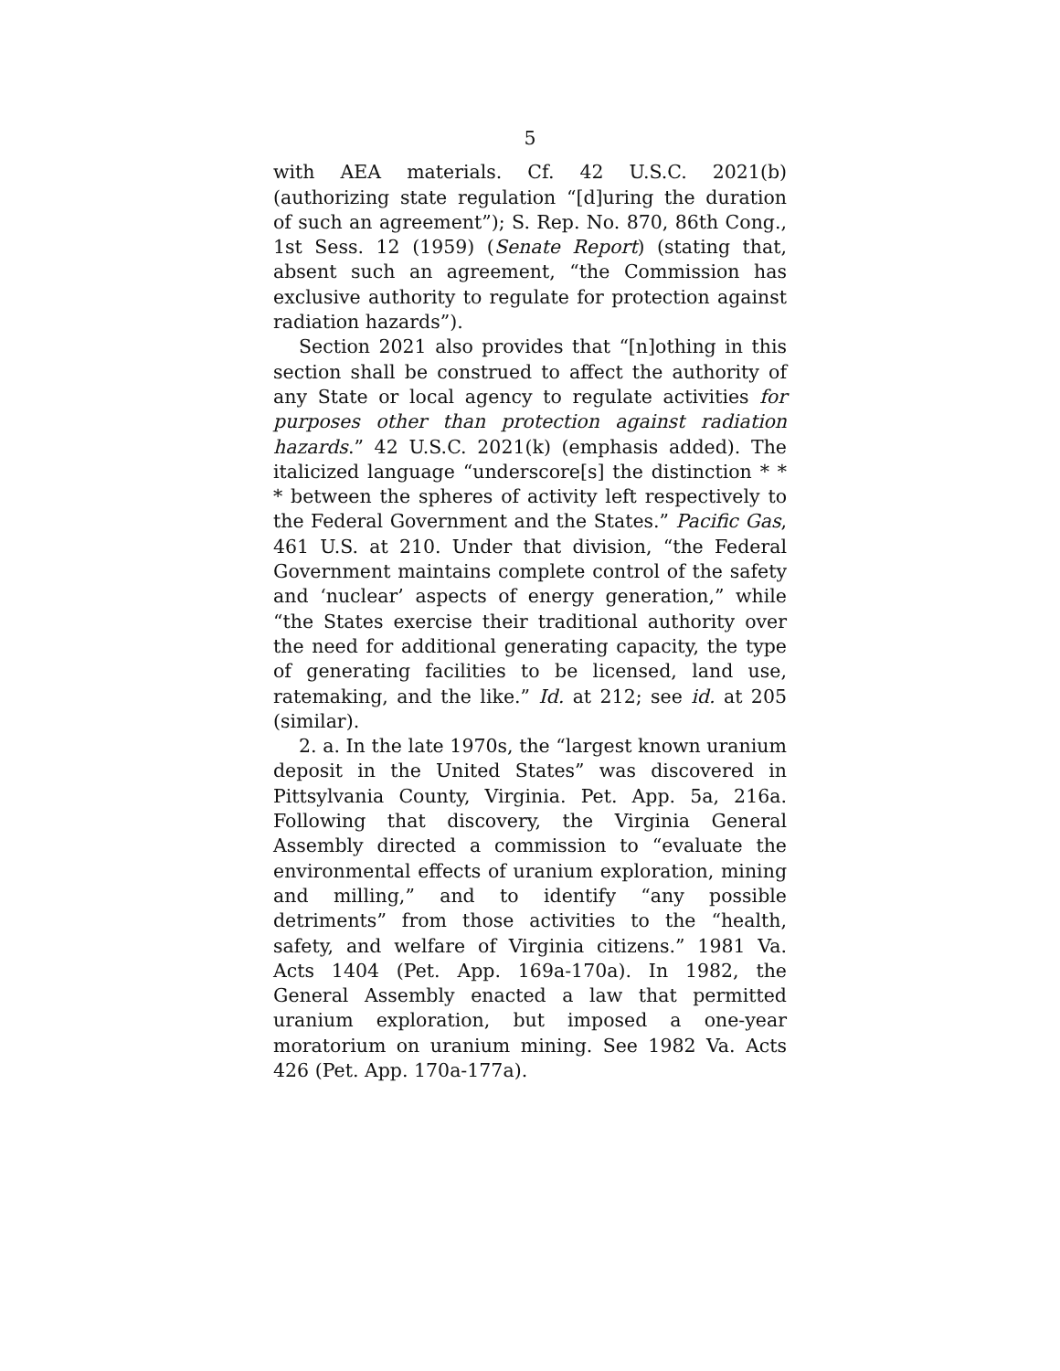5
with AEA materials. Cf. 42 U.S.C. 2021(b) (authorizing state regulation “[d]uring the duration of such an agreement”); S. Rep. No. 870, 86th Cong., 1st Sess. 12 (1959) (Senate Report) (stating that, absent such an agreement, “the Commission has exclusive authority to regulate for protection against radiation hazards”).
Section 2021 also provides that “[n]othing in this section shall be construed to affect the authority of any State or local agency to regulate activities for purposes other than protection against radiation hazards.” 42 U.S.C. 2021(k) (emphasis added). The italicized language “underscore[s] the distinction * * * between the spheres of activity left respectively to the Federal Government and the States.” Pacific Gas, 461 U.S. at 210. Under that division, “the Federal Government maintains complete control of the safety and ‘nuclear’ aspects of energy generation,” while “the States exercise their traditional authority over the need for additional generating capacity, the type of generating facilities to be licensed, land use, ratemaking, and the like.” Id. at 212; see id. at 205 (similar).
2. a. In the late 1970s, the “largest known uranium deposit in the United States” was discovered in Pittsylvania County, Virginia. Pet. App. 5a, 216a. Following that discovery, the Virginia General Assembly directed a commission to “evaluate the environmental effects of uranium exploration, mining and milling,” and to identify “any possible detriments” from those activities to the “health, safety, and welfare of Virginia citizens.” 1981 Va. Acts 1404 (Pet. App. 169a-170a). In 1982, the General Assembly enacted a law that permitted uranium exploration, but imposed a one-year moratorium on uranium mining. See 1982 Va. Acts 426 (Pet. App. 170a-177a).